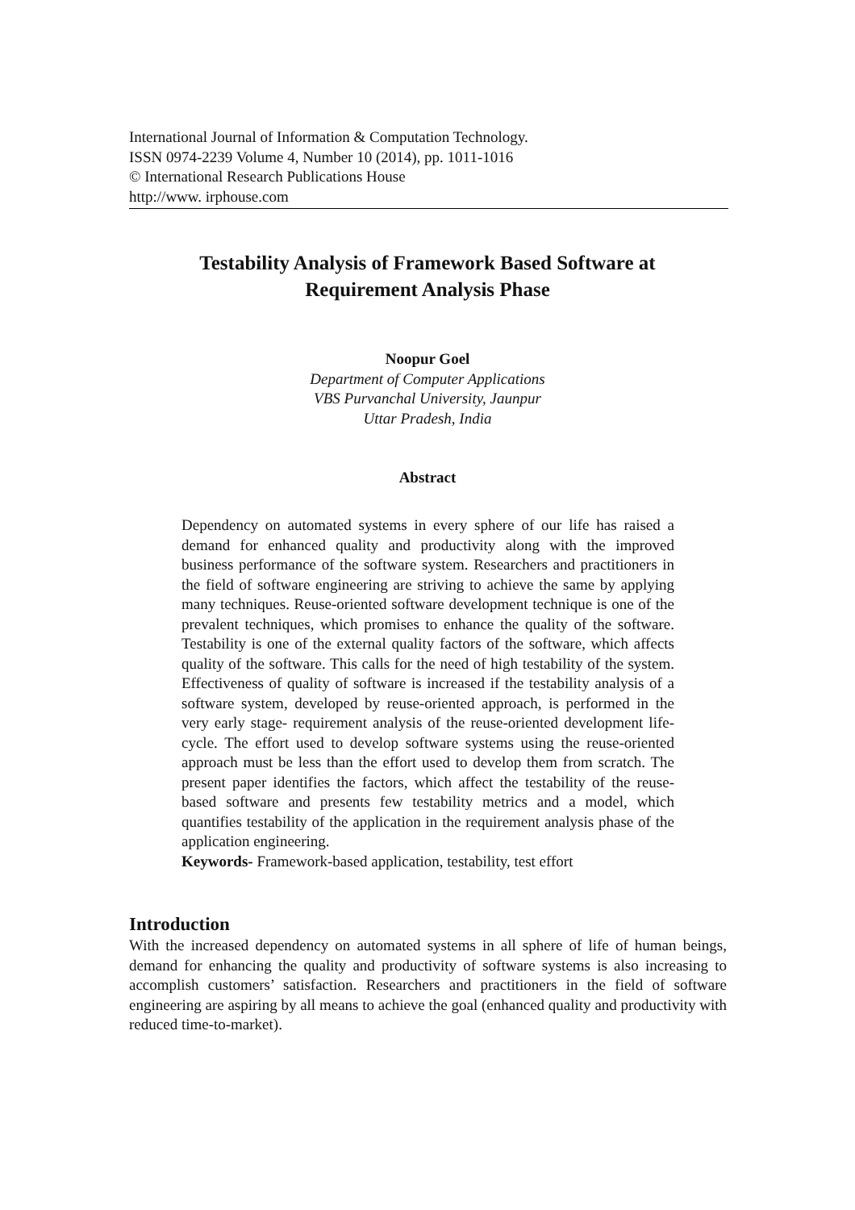International Journal of Information & Computation Technology.
ISSN 0974-2239 Volume 4, Number 10 (2014), pp. 1011-1016
© International Research Publications House
http://www. irphouse.com
Testability Analysis of Framework Based Software at
Requirement Analysis Phase
Noopur Goel
Department of Computer Applications
VBS Purvanchal University, Jaunpur
Uttar Pradesh, India
Abstract
Dependency on automated systems in every sphere of our life has raised a demand for enhanced quality and productivity along with the improved business performance of the software system. Researchers and practitioners in the field of software engineering are striving to achieve the same by applying many techniques. Reuse-oriented software development technique is one of the prevalent techniques, which promises to enhance the quality of the software. Testability is one of the external quality factors of the software, which affects quality of the software. This calls for the need of high testability of the system. Effectiveness of quality of software is increased if the testability analysis of a software system, developed by reuse-oriented approach, is performed in the very early stage- requirement analysis of the reuse-oriented development life-cycle. The effort used to develop software systems using the reuse-oriented approach must be less than the effort used to develop them from scratch. The present paper identifies the factors, which affect the testability of the reuse-based software and presents few testability metrics and a model, which quantifies testability of the application in the requirement analysis phase of the application engineering.
Keywords- Framework-based application, testability, test effort
Introduction
With the increased dependency on automated systems in all sphere of life of human beings, demand for enhancing the quality and productivity of software systems is also increasing to accomplish customers’ satisfaction. Researchers and practitioners in the field of software engineering are aspiring by all means to achieve the goal (enhanced quality and productivity with reduced time-to-market).